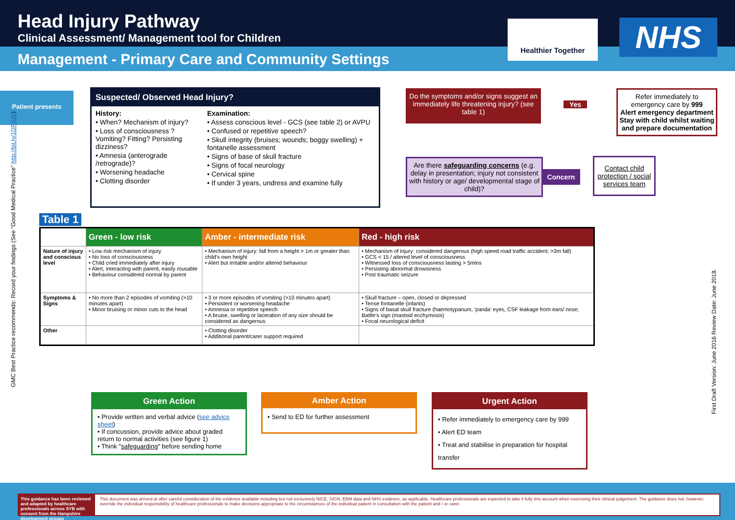Head Injury Pathway
Clinical Assessment/ Management tool for Children
Management - Primary Care and Community Settings
Healthier Together NHS
Patient presents
Suspected/ Observed Head Injury?
History:
• When? Mechanism of injury?
• Loss of consciousness ? Vomiting? Fitting? Persisting dizziness?
• Amnesia (anterograde /retrograde)?
• Worsening headache
• Clotting disorder
Examination:
• Assess conscious level - GCS (see table 2) or AVPU
• Confused or repetitive speech?
• Skull integrity (bruises; wounds; boggy swelling) + fontanelle assessment
• Signs of base of skull fracture
• Signs of focal neurology
• Cervical spine
• If under 3 years, undress and examine fully
Do the symptoms and/or signs suggest an immediately life threatening injury? (see table 1)
Yes
Refer immediately to emergency care by 999
Alert emergency department Stay with child whilst waiting and prepare documentation
Are there safeguarding concerns (e.g. delay in presentation; injury not consistent with history or age/ developmental stage of child)?
Concern
Contact child protection / social services team
Table 1
| | Green - low risk | Amber - intermediate risk | Red - high risk |
| --- | --- | --- | --- |
| Nature of injury and conscious level | • Low risk mechanism of injury • No loss of consciousness • Child cried immediately after injury • Alert, interacting with parent, easily rousable • Behaviour considered normal by parent | • Mechanism of injury: fall from a height > 1m or greater than child's own height • Alert but irritable and/or altered behaviour | • Mechanism of injury: considered dangerous (high speed road traffic accident; >3m fall) • GCS < 15 / altered level of consciousness • Witnessed loss of consciousness lasting > 5mins • Persisting abnormal drowsiness • Post traumatic seizure |
| Symptoms & Signs | • No more than 2 episodes of vomiting (>10 minutes apart) • Minor bruising or minor cuts to the head | • 3 or more episodes of vomiting (>10 minutes apart) • Persistent or worsening headache • Amnesia or repetitive speech • A bruise, swelling or laceration of any size should be considered as dangerous | • Skull fracture – open, closed or depressed • Tense fontanelle (infants) • Signs of basal skull fracture (haemotypanum, 'panda' eyes, CSF leakage from ears/ nose; Battle's sign (mastoid ecchymosis) • Focal neurological deficit |
| Other | | • Clotting disorder • Additional parent/carer support required | |
Green Action
• Provide written and verbal advice (see advice sheet)
• If concussion, provide advice about graded return to normal activities (see figure 1)
• Think "safeguarding" before sending home
Amber Action
• Send to ED for further assessment
Urgent Action
• Refer immediately to emergency care by 999
• Alert ED team
• Treat and stabilise in preparation for hospital transfer
GMC Best Practice recommends: Record your findings (See "Good Medical Practice" http://bit.ly/1DPX2b)
First Draft Version: June 2016 Review Date: June 2018.
This guidance has been reviewed and adapted by healthcare professionals across SYB with consent from the Hampshire development groups
This document was arrived at after careful consideration of the evidence available including but not exclusively NICE, SIGN, EBM data and NHS evidence, as applicable. Healthcare professionals are expected to take it fully into account when exercising their clinical judgement. The guidance does not, however, override the individual responsibility of healthcare professionals to make decisions appropriate to the circumstances of the individual patient in consultation with the patient and / or carer.